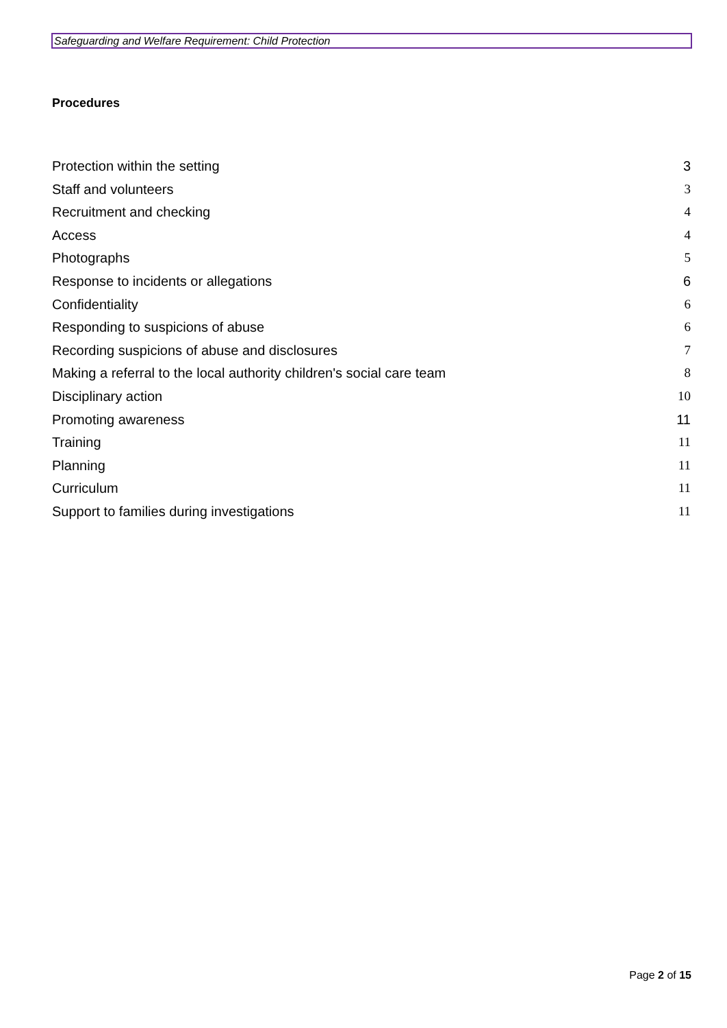Safeguarding and Welfare Requirement: Child Protection
Procedures
Protection within the setting 3
Staff and volunteers 3
Recruitment and checking 4
Access 4
Photographs 5
Response to incidents or allegations 6
Confidentiality 6
Responding to suspicions of abuse 6
Recording suspicions of abuse and disclosures 7
Making a referral to the local authority children's social care team 8
Disciplinary action 10
Promoting awareness 11
Training 11
Planning 11
Curriculum 11
Support to families during investigations 11
Page 2 of 15